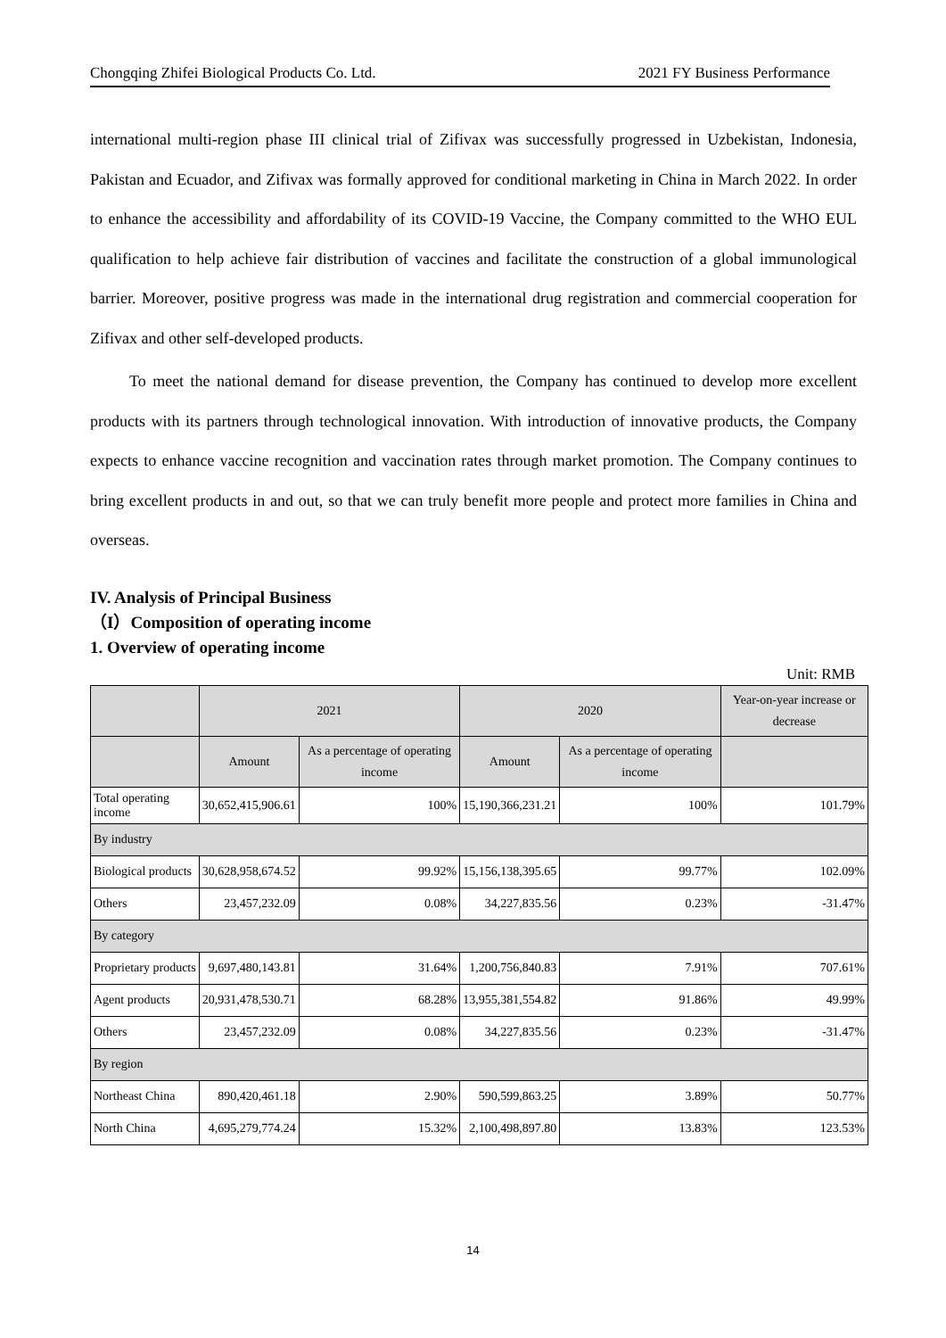Chongqing Zhifei Biological Products Co. Ltd. 2021 FY Business Performance
international multi-region phase III clinical trial of Zifivax was successfully progressed in Uzbekistan, Indonesia, Pakistan and Ecuador, and Zifivax was formally approved for conditional marketing in China in March 2022. In order to enhance the accessibility and affordability of its COVID-19 Vaccine, the Company committed to the WHO EUL qualification to help achieve fair distribution of vaccines and facilitate the construction of a global immunological barrier. Moreover, positive progress was made in the international drug registration and commercial cooperation for Zifivax and other self-developed products.
To meet the national demand for disease prevention, the Company has continued to develop more excellent products with its partners through technological innovation. With introduction of innovative products, the Company expects to enhance vaccine recognition and vaccination rates through market promotion. The Company continues to bring excellent products in and out, so that we can truly benefit more people and protect more families in China and overseas.
IV. Analysis of Principal Business
（I）Composition of operating income
1. Overview of operating income
Unit: RMB
| | 2021 | | 2020 | | Year-on-year increase or decrease |
| --- | --- | --- | --- | --- | --- |
| | Amount | As a percentage of operating income | Amount | As a percentage of operating income | |
| Total operating income | 30,652,415,906.61 | 100% | 15,190,366,231.21 | 100% | 101.79% |
| By industry | | | | | |
| Biological products | 30,628,958,674.52 | 99.92% | 15,156,138,395.65 | 99.77% | 102.09% |
| Others | 23,457,232.09 | 0.08% | 34,227,835.56 | 0.23% | -31.47% |
| By category | | | | | |
| Proprietary products | 9,697,480,143.81 | 31.64% | 1,200,756,840.83 | 7.91% | 707.61% |
| Agent products | 20,931,478,530.71 | 68.28% | 13,955,381,554.82 | 91.86% | 49.99% |
| Others | 23,457,232.09 | 0.08% | 34,227,835.56 | 0.23% | -31.47% |
| By region | | | | | |
| Northeast China | 890,420,461.18 | 2.90% | 590,599,863.25 | 3.89% | 50.77% |
| North China | 4,695,279,774.24 | 15.32% | 2,100,498,897.80 | 13.83% | 123.53% |
14